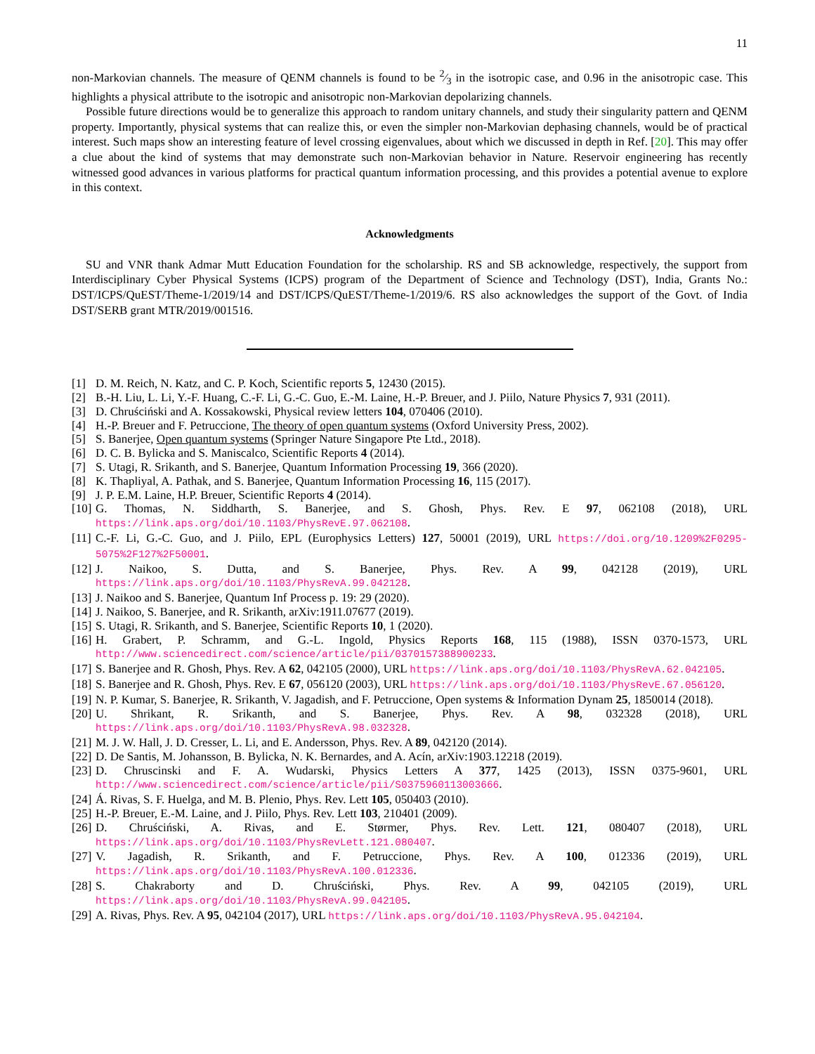11
non-Markovian channels. The measure of QENM channels is found to be 2⁄3 in the isotropic case, and 0.96 in the anisotropic case. This highlights a physical attribute to the isotropic and anisotropic non-Markovian depolarizing channels.
Possible future directions would be to generalize this approach to random unitary channels, and study their singularity pattern and QENM property. Importantly, physical systems that can realize this, or even the simpler non-Markovian dephasing channels, would be of practical interest. Such maps show an interesting feature of level crossing eigenvalues, about which we discussed in depth in Ref. [20]. This may offer a clue about the kind of systems that may demonstrate such non-Markovian behavior in Nature. Reservoir engineering has recently witnessed good advances in various platforms for practical quantum information processing, and this provides a potential avenue to explore in this context.
Acknowledgments
SU and VNR thank Admar Mutt Education Foundation for the scholarship. RS and SB acknowledge, respectively, the support from Interdisciplinary Cyber Physical Systems (ICPS) program of the Department of Science and Technology (DST), India, Grants No.: DST/ICPS/QuEST/Theme-1/2019/14 and DST/ICPS/QuEST/Theme-1/2019/6. RS also acknowledges the support of the Govt. of India DST/SERB grant MTR/2019/001516.
[1] D. M. Reich, N. Katz, and C. P. Koch, Scientific reports 5, 12430 (2015).
[2] B.-H. Liu, L. Li, Y.-F. Huang, C.-F. Li, G.-C. Guo, E.-M. Laine, H.-P. Breuer, and J. Piilo, Nature Physics 7, 931 (2011).
[3] D. Chruściński and A. Kossakowski, Physical review letters 104, 070406 (2010).
[4] H.-P. Breuer and F. Petruccione, The theory of open quantum systems (Oxford University Press, 2002).
[5] S. Banerjee, Open quantum systems (Springer Nature Singapore Pte Ltd., 2018).
[6] D. C. B. Bylicka and S. Maniscalco, Scientific Reports 4 (2014).
[7] S. Utagi, R. Srikanth, and S. Banerjee, Quantum Information Processing 19, 366 (2020).
[8] K. Thapliyal, A. Pathak, and S. Banerjee, Quantum Information Processing 16, 115 (2017).
[9] J. P. E.M. Laine, H.P. Breuer, Scientific Reports 4 (2014).
[10] G. Thomas, N. Siddharth, S. Banerjee, and S. Ghosh, Phys. Rev. E 97, 062108 (2018), URL https://link.aps.org/doi/10.1103/PhysRevE.97.062108.
[11] C.-F. Li, G.-C. Guo, and J. Piilo, EPL (Europhysics Letters) 127, 50001 (2019), URL https://doi.org/10.1209%2F0295-5075%2F127%2F50001.
[12] J. Naikoo, S. Dutta, and S. Banerjee, Phys. Rev. A 99, 042128 (2019), URL https://link.aps.org/doi/10.1103/PhysRevA.99.042128.
[13] J. Naikoo and S. Banerjee, Quantum Inf Process p. 19: 29 (2020).
[14] J. Naikoo, S. Banerjee, and R. Srikanth, arXiv:1911.07677 (2019).
[15] S. Utagi, R. Srikanth, and S. Banerjee, Scientific Reports 10, 1 (2020).
[16] H. Grabert, P. Schramm, and G.-L. Ingold, Physics Reports 168, 115 (1988), ISSN 0370-1573, URL http://www.sciencedirect.com/science/article/pii/0370157388900233.
[17] S. Banerjee and R. Ghosh, Phys. Rev. A 62, 042105 (2000), URL https://link.aps.org/doi/10.1103/PhysRevA.62.042105.
[18] S. Banerjee and R. Ghosh, Phys. Rev. E 67, 056120 (2003), URL https://link.aps.org/doi/10.1103/PhysRevE.67.056120.
[19] N. P. Kumar, S. Banerjee, R. Srikanth, V. Jagadish, and F. Petruccione, Open systems & Information Dynam 25, 1850014 (2018).
[20] U. Shrikant, R. Srikanth, and S. Banerjee, Phys. Rev. A 98, 032328 (2018), URL https://link.aps.org/doi/10.1103/PhysRevA.98.032328.
[21] M. J. W. Hall, J. D. Cresser, L. Li, and E. Andersson, Phys. Rev. A 89, 042120 (2014).
[22] D. De Santis, M. Johansson, B. Bylicka, N. K. Bernardes, and A. Acín, arXiv:1903.12218 (2019).
[23] D. Chruscinski and F. A. Wudarski, Physics Letters A 377, 1425 (2013), ISSN 0375-9601, URL http://www.sciencedirect.com/science/article/pii/S0375960113003666.
[24] Á. Rivas, S. F. Huelga, and M. B. Plenio, Phys. Rev. Lett 105, 050403 (2010).
[25] H.-P. Breuer, E.-M. Laine, and J. Piilo, Phys. Rev. Lett 103, 210401 (2009).
[26] D. Chruściński, A. Rivas, and E. Størmer, Phys. Rev. Lett. 121, 080407 (2018), URL https://link.aps.org/doi/10.1103/PhysRevLett.121.080407.
[27] V. Jagadish, R. Srikanth, and F. Petruccione, Phys. Rev. A 100, 012336 (2019), URL https://link.aps.org/doi/10.1103/PhysRevA.100.012336.
[28] S. Chakraborty and D. Chruściński, Phys. Rev. A 99, 042105 (2019), URL https://link.aps.org/doi/10.1103/PhysRevA.99.042105.
[29] A. Rivas, Phys. Rev. A 95, 042104 (2017), URL https://link.aps.org/doi/10.1103/PhysRevA.95.042104.